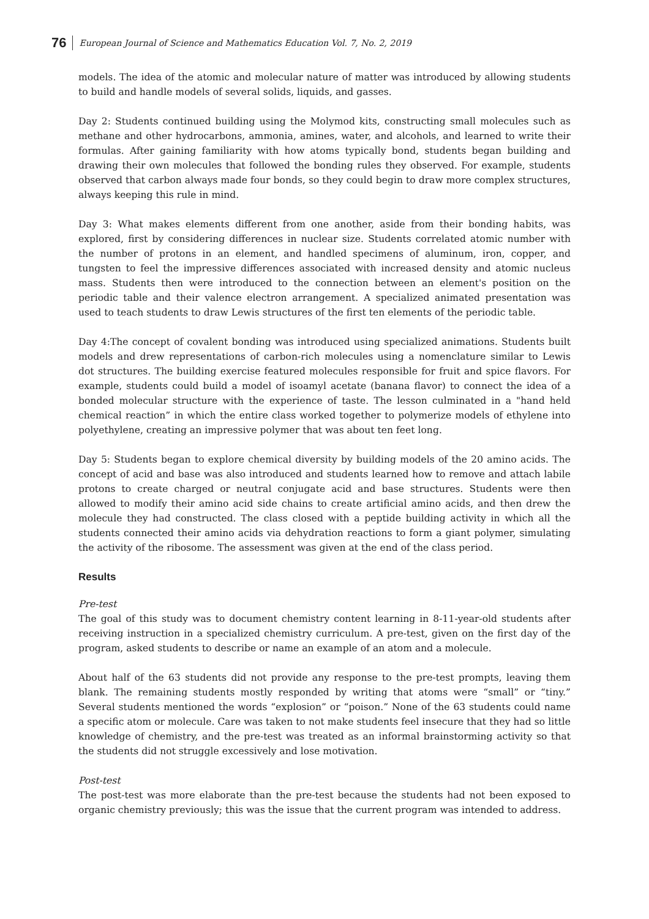76 European Journal of Science and Mathematics Education Vol. 7, No. 2, 2019
models. The idea of the atomic and molecular nature of matter was introduced by allowing students to build and handle models of several solids, liquids, and gasses.
Day 2: Students continued building using the Molymod kits, constructing small molecules such as methane and other hydrocarbons, ammonia, amines, water, and alcohols, and learned to write their formulas. After gaining familiarity with how atoms typically bond, students began building and drawing their own molecules that followed the bonding rules they observed. For example, students observed that carbon always made four bonds, so they could begin to draw more complex structures, always keeping this rule in mind.
Day 3: What makes elements different from one another, aside from their bonding habits, was explored, first by considering differences in nuclear size. Students correlated atomic number with the number of protons in an element, and handled specimens of aluminum, iron, copper, and tungsten to feel the impressive differences associated with increased density and atomic nucleus mass. Students then were introduced to the connection between an element's position on the periodic table and their valence electron arrangement. A specialized animated presentation was used to teach students to draw Lewis structures of the first ten elements of the periodic table.
Day 4:The concept of covalent bonding was introduced using specialized animations. Students built models and drew representations of carbon-rich molecules using a nomenclature similar to Lewis dot structures. The building exercise featured molecules responsible for fruit and spice flavors. For example, students could build a model of isoamyl acetate (banana flavor) to connect the idea of a bonded molecular structure with the experience of taste. The lesson culminated in a "hand held chemical reaction” in which the entire class worked together to polymerize models of ethylene into polyethylene, creating an impressive polymer that was about ten feet long.
Day 5: Students began to explore chemical diversity by building models of the 20 amino acids. The concept of acid and base was also introduced and students learned how to remove and attach labile protons to create charged or neutral conjugate acid and base structures. Students were then allowed to modify their amino acid side chains to create artificial amino acids, and then drew the molecule they had constructed. The class closed with a peptide building activity in which all the students connected their amino acids via dehydration reactions to form a giant polymer, simulating the activity of the ribosome. The assessment was given at the end of the class period.
Results
Pre-test
The goal of this study was to document chemistry content learning in 8-11-year-old students after receiving instruction in a specialized chemistry curriculum. A pre-test, given on the first day of the program, asked students to describe or name an example of an atom and a molecule.
About half of the 63 students did not provide any response to the pre-test prompts, leaving them blank. The remaining students mostly responded by writing that atoms were “small” or “tiny.” Several students mentioned the words “explosion” or “poison.” None of the 63 students could name a specific atom or molecule. Care was taken to not make students feel insecure that they had so little knowledge of chemistry, and the pre-test was treated as an informal brainstorming activity so that the students did not struggle excessively and lose motivation.
Post-test
The post-test was more elaborate than the pre-test because the students had not been exposed to organic chemistry previously; this was the issue that the current program was intended to address.